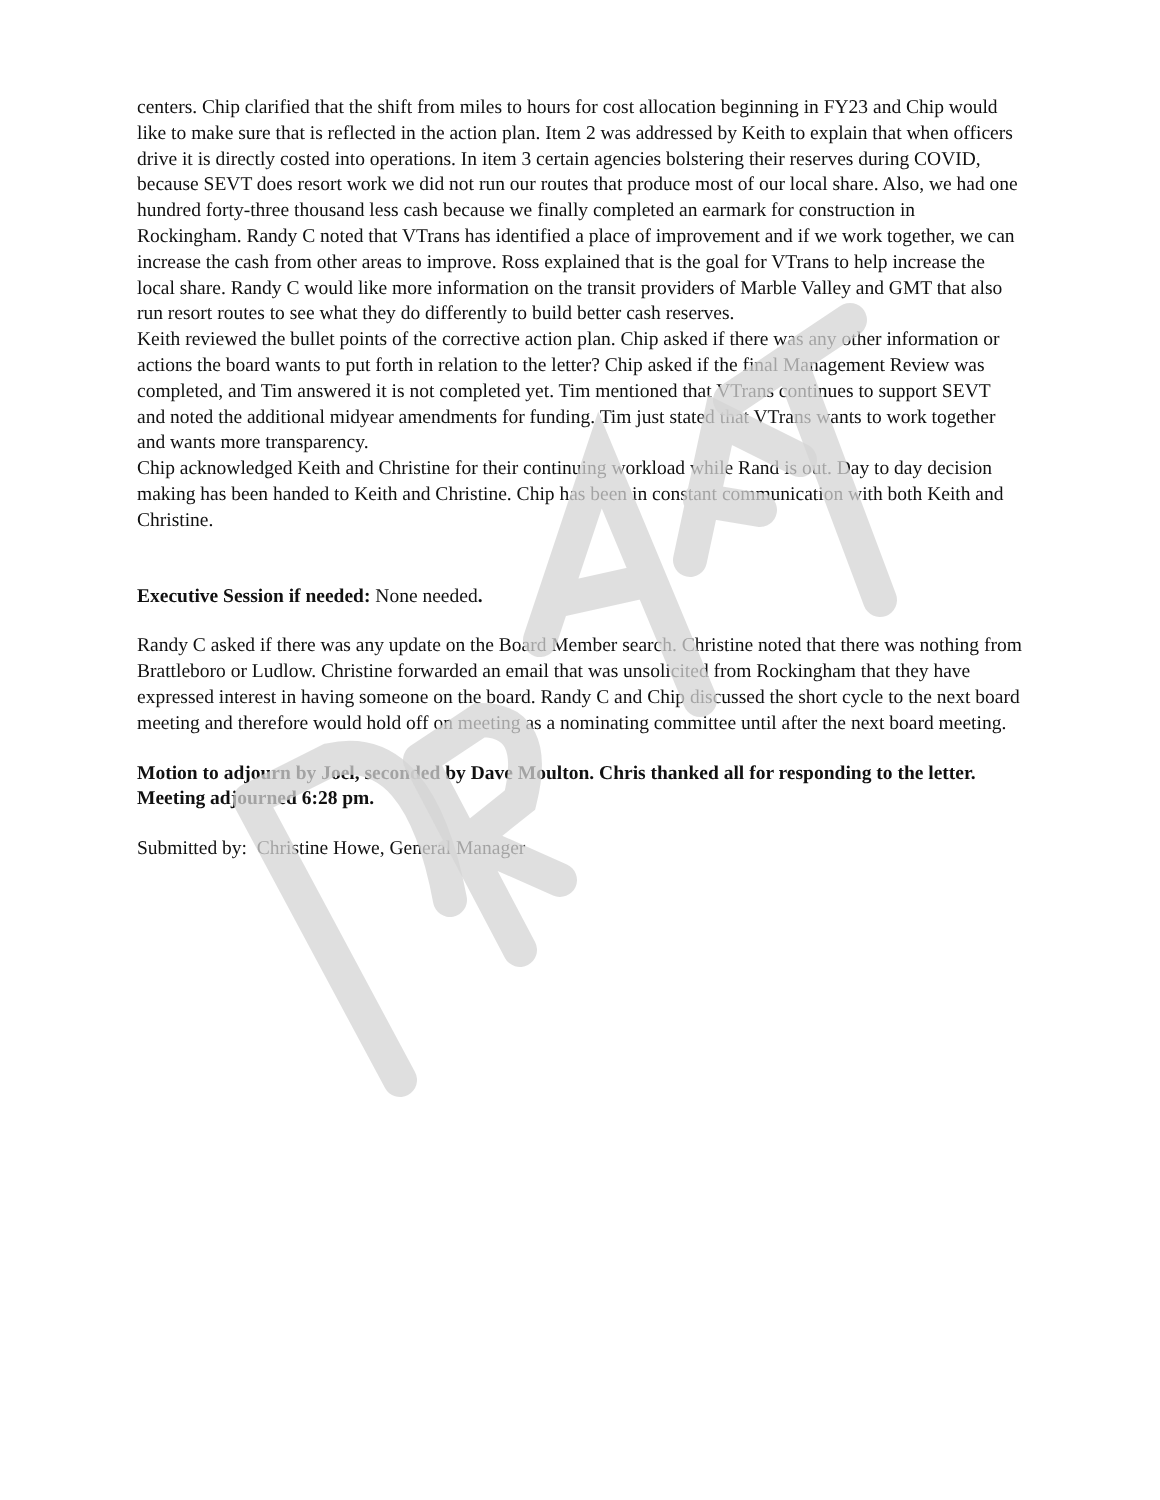centers. Chip clarified that the shift from miles to hours for cost allocation beginning in FY23 and Chip would like to make sure that is reflected in the action plan. Item 2 was addressed by Keith to explain that when officers drive it is directly costed into operations. In item 3 certain agencies bolstering their reserves during COVID, because SEVT does resort work we did not run our routes that produce most of our local share. Also, we had one hundred forty-three thousand less cash because we finally completed an earmark for construction in Rockingham. Randy C noted that VTrans has identified a place of improvement and if we work together, we can increase the cash from other areas to improve. Ross explained that is the goal for VTrans to help increase the local share. Randy C would like more information on the transit providers of Marble Valley and GMT that also run resort routes to see what they do differently to build better cash reserves.
Keith reviewed the bullet points of the corrective action plan. Chip asked if there was any other information or actions the board wants to put forth in relation to the letter? Chip asked if the final Management Review was completed, and Tim answered it is not completed yet. Tim mentioned that VTrans continues to support SEVT and noted the additional midyear amendments for funding. Tim just stated that VTrans wants to work together and wants more transparency.
Chip acknowledged Keith and Christine for their continuing workload while Rand is out. Day to day decision making has been handed to Keith and Christine. Chip has been in constant communication with both Keith and Christine.
Executive Session if needed: None needed.
Randy C asked if there was any update on the Board Member search. Christine noted that there was nothing from Brattleboro or Ludlow. Christine forwarded an email that was unsolicited from Rockingham that they have expressed interest in having someone on the board. Randy C and Chip discussed the short cycle to the next board meeting and therefore would hold off on meeting as a nominating committee until after the next board meeting.
Motion to adjourn by Joel, seconded by Dave Moulton. Chris thanked all for responding to the letter. Meeting adjourned 6:28 pm.
Submitted by: Christine Howe, General Manager